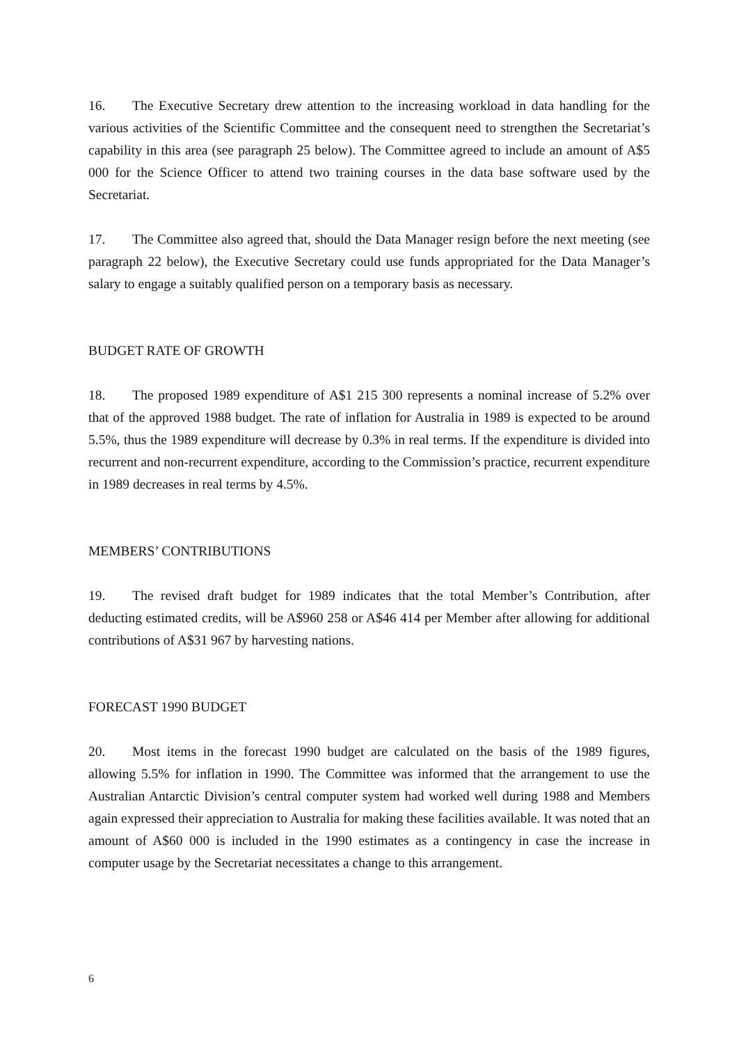16. The Executive Secretary drew attention to the increasing workload in data handling for the various activities of the Scientific Committee and the consequent need to strengthen the Secretariat’s capability in this area (see paragraph 25 below). The Committee agreed to include an amount of A$5 000 for the Science Officer to attend two training courses in the data base software used by the Secretariat.
17. The Committee also agreed that, should the Data Manager resign before the next meeting (see paragraph 22 below), the Executive Secretary could use funds appropriated for the Data Manager’s salary to engage a suitably qualified person on a temporary basis as necessary.
BUDGET RATE OF GROWTH
18. The proposed 1989 expenditure of A$1 215 300 represents a nominal increase of 5.2% over that of the approved 1988 budget. The rate of inflation for Australia in 1989 is expected to be around 5.5%, thus the 1989 expenditure will decrease by 0.3% in real terms. If the expenditure is divided into recurrent and non-recurrent expenditure, according to the Commission’s practice, recurrent expenditure in 1989 decreases in real terms by 4.5%.
MEMBERS’ CONTRIBUTIONS
19. The revised draft budget for 1989 indicates that the total Member’s Contribution, after deducting estimated credits, will be A$960 258 or A$46 414 per Member after allowing for additional contributions of A$31 967 by harvesting nations.
FORECAST 1990 BUDGET
20. Most items in the forecast 1990 budget are calculated on the basis of the 1989 figures, allowing 5.5% for inflation in 1990. The Committee was informed that the arrangement to use the Australian Antarctic Division’s central computer system had worked well during 1988 and Members again expressed their appreciation to Australia for making these facilities available. It was noted that an amount of A$60 000 is included in the 1990 estimates as a contingency in case the increase in computer usage by the Secretariat necessitates a change to this arrangement.
6